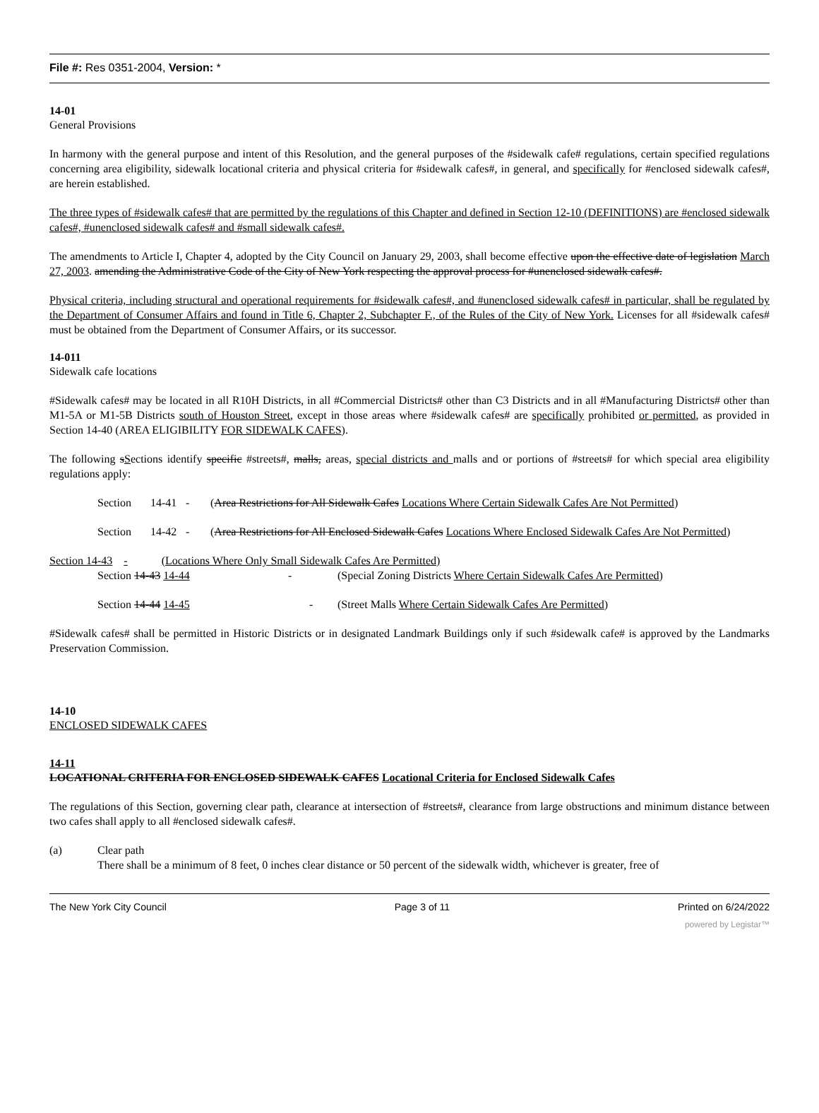File #: Res 0351-2004, Version: *
14-01
General Provisions
In harmony with the general purpose and intent of this Resolution, and the general purposes of the #sidewalk cafe# regulations, certain specified regulations concerning area eligibility, sidewalk locational criteria and physical criteria for #sidewalk cafes#, in general, and specifically for #enclosed sidewalk cafes#, are herein established.
The three types of #sidewalk cafes# that are permitted by the regulations of this Chapter and defined in Section 12-10 (DEFINITIONS) are #enclosed sidewalk cafes#, #unenclosed sidewalk cafes# and #small sidewalk cafes#.
The amendments to Article I, Chapter 4, adopted by the City Council on January 29, 2003, shall become effective upon the effective date of legislation March 27, 2003. amending the Administrative Code of the City of New York respecting the approval process for #unenclosed sidewalk cafes#.
Physical criteria, including structural and operational requirements for #sidewalk cafes#, and #unenclosed sidewalk cafes# in particular, shall be regulated by the Department of Consumer Affairs and found in Title 6, Chapter 2, Subchapter F., of the Rules of the City of New York. Licenses for all #sidewalk cafes# must be obtained from the Department of Consumer Affairs, or its successor.
14-011
Sidewalk cafe locations
#Sidewalk cafes# may be located in all R10H Districts, in all #Commercial Districts# other than C3 Districts and in all #Manufacturing Districts# other than M1-5A or M1-5B Districts south of Houston Street, except in those areas where #sidewalk cafes# are specifically prohibited or permitted, as provided in Section 14-40 (AREA ELIGIBILITY FOR SIDEWALK CAFES).
The following sSections identify specific #streets#, malls, areas, special districts and malls and or portions of #streets# for which special area eligibility regulations apply:
Section 14-41 - (Area Restrictions for All Sidewalk Cafes Locations Where Certain Sidewalk Cafes Are Not Permitted)
Section 14-42 - (Area Restrictions for All Enclosed Sidewalk Cafes Locations Where Enclosed Sidewalk Cafes Are Not Permitted)
Section 14-43 - (Locations Where Only Small Sidewalk Cafes Are Permitted)
Section 14-43 14-44 - (Special Zoning Districts Where Certain Sidewalk Cafes Are Permitted)
Section 14-44 14-45 - (Street Malls Where Certain Sidewalk Cafes Are Permitted)
#Sidewalk cafes# shall be permitted in Historic Districts or in designated Landmark Buildings only if such #sidewalk cafe# is approved by the Landmarks Preservation Commission.
14-10
ENCLOSED SIDEWALK CAFES
14-11
LOCATIONAL CRITERIA FOR ENCLOSED SIDEWALK CAFES Locational Criteria for Enclosed Sidewalk Cafes
The regulations of this Section, governing clear path, clearance at intersection of #streets#, clearance from large obstructions and minimum distance between two cafes shall apply to all #enclosed sidewalk cafes#.
(a) Clear path
There shall be a minimum of 8 feet, 0 inches clear distance or 50 percent of the sidewalk width, whichever is greater, free of
The New York City Council Page 3 of 11 Printed on 6/24/2022
powered by Legistar™